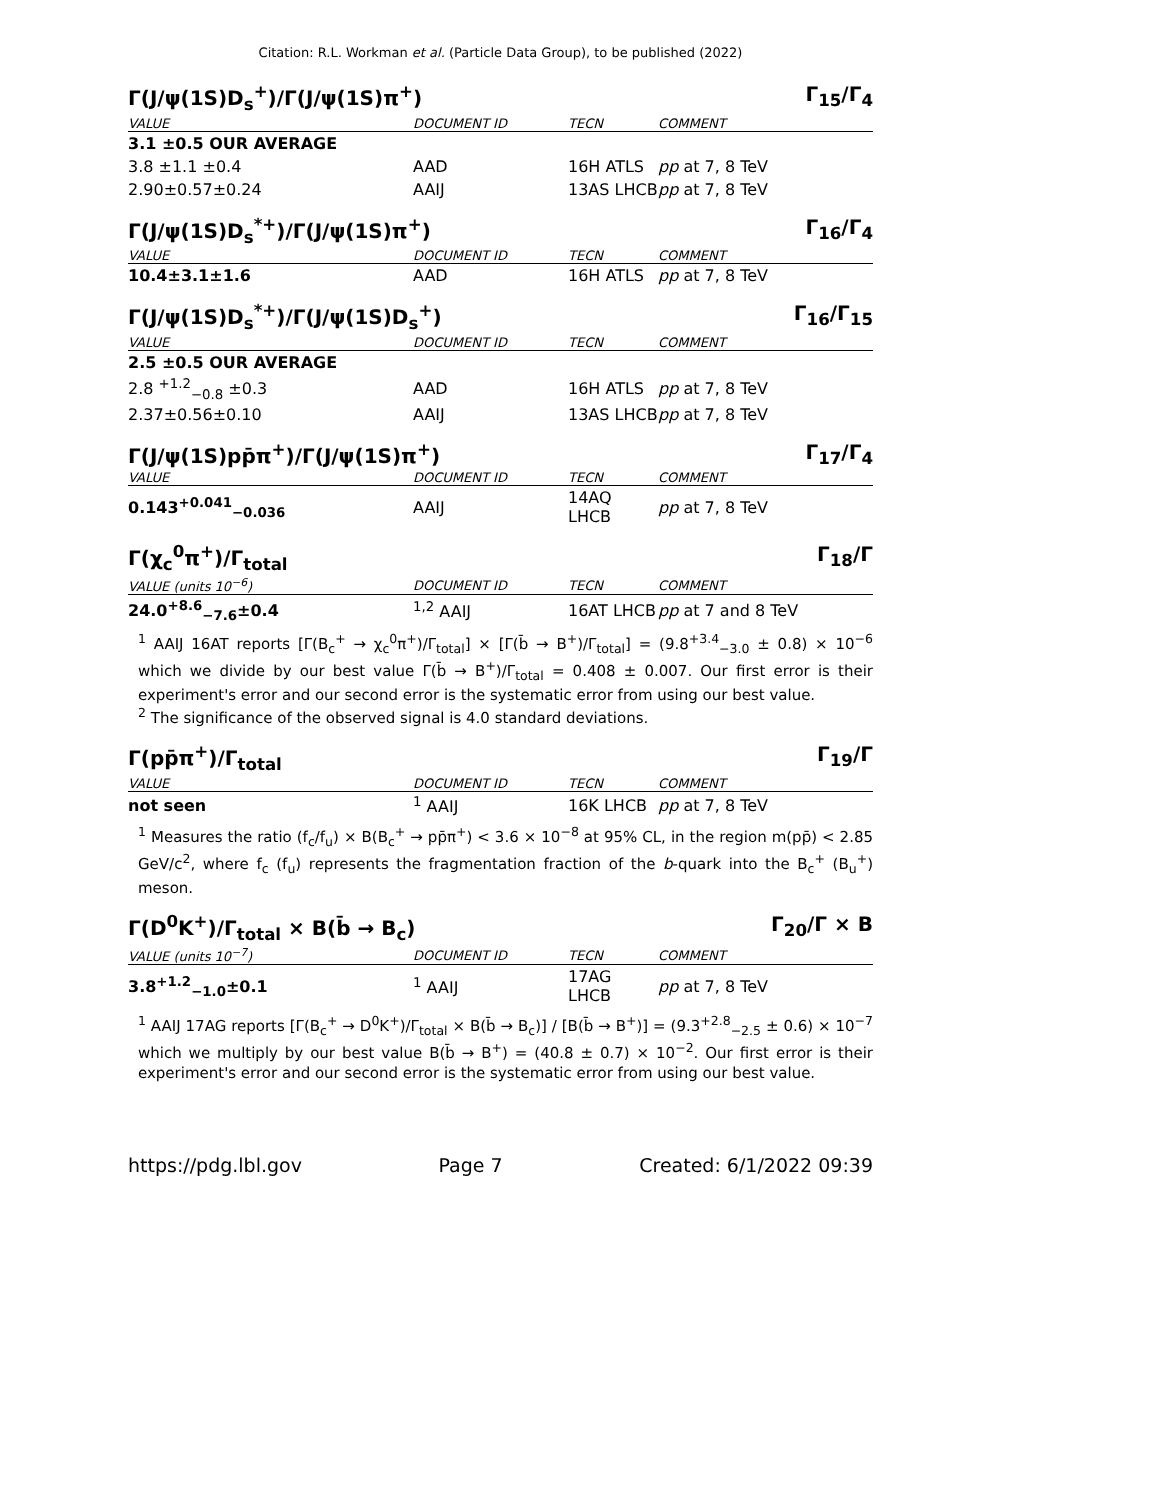Citation: R.L. Workman et al. (Particle Data Group), to be published (2022)
Γ(J/ψ(1S)D<sub>s</sub><sup>+</sup>)/Γ(J/ψ(1S)π<sup>+</sup>) Γ<sub>15</sub>/Γ<sub>4</sub>
| VALUE | DOCUMENT ID | TECN | COMMENT |
| --- | --- | --- | --- |
| 3.1 ±0.5 OUR AVERAGE | | | |
| 3.8 ±1.1 ±0.4 | AAD | 16H ATLS | pp at 7, 8 TeV |
| 2.90±0.57±0.24 | AAIJ | 13AS LHCB | pp at 7, 8 TeV |
Γ(J/ψ(1S)D<sub>s</sub><sup>*+</sup>)/Γ(J/ψ(1S)π<sup>+</sup>) Γ<sub>16</sub>/Γ<sub>4</sub>
| VALUE | DOCUMENT ID | TECN | COMMENT |
| --- | --- | --- | --- |
| 10.4±3.1±1.6 | AAD | 16H ATLS | pp at 7, 8 TeV |
Γ(J/ψ(1S)D<sub>s</sub><sup>*+</sup>)/Γ(J/ψ(1S)D<sub>s</sub><sup>+</sup>) Γ<sub>16</sub>/Γ<sub>15</sub>
| VALUE | DOCUMENT ID | TECN | COMMENT |
| --- | --- | --- | --- |
| 2.5 ±0.5 OUR AVERAGE | | | |
| 2.8 <sup>+1.2</sup><sub>−0.8</sub> ±0.3 | AAD | 16H ATLS | pp at 7, 8 TeV |
| 2.37±0.56±0.10 | AAIJ | 13AS LHCB | pp at 7, 8 TeV |
Γ(J/ψ(1S)pp̄π<sup>+</sup>)/Γ(J/ψ(1S)π<sup>+</sup>) Γ<sub>17</sub>/Γ<sub>4</sub>
| VALUE | DOCUMENT ID | TECN | COMMENT |
| --- | --- | --- | --- |
| 0.143<sup>+0.041</sup><sub>−0.036</sub> | AAIJ | 14AQ LHCB | pp at 7, 8 TeV |
Γ(χ<sub>c</sub><sup>0</sup>π<sup>+</sup>)/Γ<sub>total</sub> Γ<sub>18</sub>/Γ
| VALUE (units 10<sup>−6</sup>) | DOCUMENT ID | TECN | COMMENT |
| --- | --- | --- | --- |
| 24.0<sup>+8.6</sup><sub>−7.6</sub>±0.4 | <sup>1,2</sup> AAIJ | 16AT LHCB | pp at 7 and 8 TeV |
<sup>1</sup> AAIJ 16AT reports [Γ(B<sub>c</sub><sup>+</sup> → χ<sub>c</sub><sup>0</sup>π<sup>+</sup>)/Γ<sub>total</sub>] × [Γ(b̄ → B<sup>+</sup>)/Γ<sub>total</sub>] = (9.8<sup>+3.4</sup><sub>−3.0</sub> ± 0.8) × 10<sup>−6</sup> which we divide by our best value Γ(b̄ → B<sup>+</sup>)/Γ<sub>total</sub> = 0.408 ± 0.007. Our first error is their experiment's error and our second error is the systematic error from using our best value.
<sup>2</sup> The significance of the observed signal is 4.0 standard deviations.
Γ(pp̄π<sup>+</sup>)/Γ<sub>total</sub> Γ<sub>19</sub>/Γ
| VALUE | DOCUMENT ID | TECN | COMMENT |
| --- | --- | --- | --- |
| not seen | <sup>1</sup> AAIJ | 16K LHCB | pp at 7, 8 TeV |
<sup>1</sup> Measures the ratio (f<sub>c</sub>/f<sub>u</sub>) × B(B<sub>c</sub><sup>+</sup> → pp̄π<sup>+</sup>) < 3.6 × 10<sup>−8</sup> at 95% CL, in the region m(pp̄) < 2.85 GeV/c<sup>2</sup>, where f<sub>c</sub> (f<sub>u</sub>) represents the fragmentation fraction of the b-quark into the B<sub>c</sub><sup>+</sup> (B<sub>u</sub><sup>+</sup>) meson.
Γ(D<sup>0</sup>K<sup>+</sup>)/Γ<sub>total</sub> × B(b̄ → B<sub>c</sub>) Γ<sub>20</sub>/Γ × B
| VALUE (units 10<sup>−7</sup>) | DOCUMENT ID | TECN | COMMENT |
| --- | --- | --- | --- |
| 3.8<sup>+1.2</sup><sub>−1.0</sub>±0.1 | <sup>1</sup> AAIJ | 17AG LHCB | pp at 7, 8 TeV |
<sup>1</sup> AAIJ 17AG reports [Γ(B<sub>c</sub><sup>+</sup> → D<sup>0</sup>K<sup>+</sup>)/Γ<sub>total</sub> × B(b̄ → B<sub>c</sub>)] / [B(b̄ → B<sup>+</sup>)] = (9.3<sup>+2.8</sup><sub>−2.5</sub> ± 0.6) × 10<sup>−7</sup> which we multiply by our best value B(b̄ → B<sup>+</sup>) = (40.8 ± 0.7) × 10<sup>−2</sup>. Our first error is their experiment's error and our second error is the systematic error from using our best value.
https://pdg.lbl.gov Page 7 Created: 6/1/2022 09:39